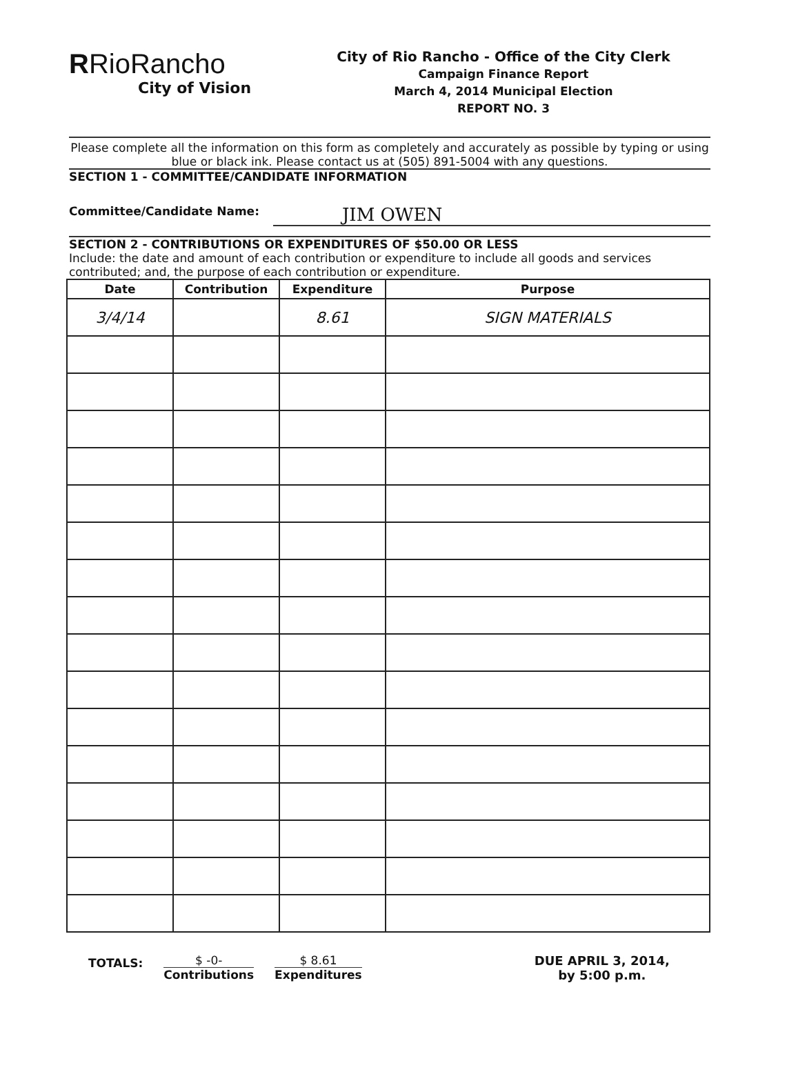RRioRancho
City of Vision
City of Rio Rancho - Office of the City Clerk
Campaign Finance Report
March 4, 2014 Municipal Election
REPORT NO. 3
Please complete all the information on this form as completely and accurately as possible by typing or using blue or black ink. Please contact us at (505) 891-5004 with any questions.
SECTION 1 - COMMITTEE/CANDIDATE INFORMATION
Committee/Candidate Name: JIM OWEN
SECTION 2 - CONTRIBUTIONS OR EXPENDITURES OF $50.00 OR LESS
Include: the date and amount of each contribution or expenditure to include all goods and services contributed; and, the purpose of each contribution or expenditure.
| Date | Contribution | Expenditure | Purpose |
| --- | --- | --- | --- |
| 3/4/14 | | 8.61 | SIGN MATERIALS |
TOTALS:
$ -0-
Contributions
$ 8.61
Expenditures
DUE APRIL 3, 2014,
by 5:00 p.m.